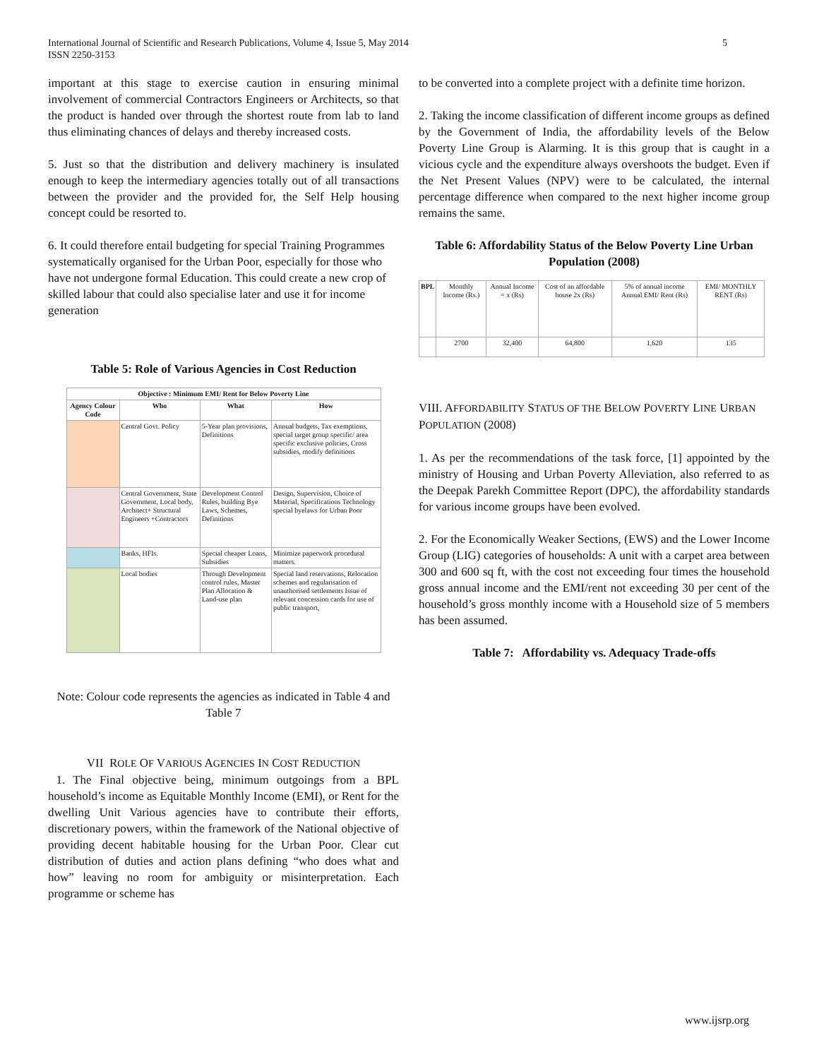International Journal of Scientific and Research Publications, Volume 4, Issue 5, May 2014
ISSN 2250-3153
5
important at this stage to exercise caution in ensuring minimal involvement of commercial Contractors Engineers or Architects, so that the product is handed over through the shortest route from lab to land thus eliminating chances of delays and thereby increased costs.
5. Just so that the distribution and delivery machinery is insulated enough to keep the intermediary agencies totally out of all transactions between the provider and the provided for, the Self Help housing concept could be resorted to.
6. It could therefore entail budgeting for special Training Programmes systematically organised for the Urban Poor, especially for those who have not undergone formal Education. This could create a new crop of skilled labour that could also specialise later and use it for income generation
Table 5: Role of Various Agencies in Cost Reduction
| Objective : Minimum EMI/ Rent for Below Poverty Line | | | |
| --- | --- | --- | --- |
| Agency Colour Code | Who | What | How |
| | Central Govt. Policy | 5-Year plan provisions, Definitions | Annual budgets, Tax exemptions, special target group specific/ area specific exclusive policies, Cross subsidies, modify definitions |
| | Central Government, State Government, Local body, Architect+ Structural Engineers +Contractors | Development Control Rules, building Bye Laws, Schemes, Definitions | Design, Supervision, Choice of Material, Specifications Technology special byelaws for Urban Poor |
| | Banks, HFIs. | Special cheaper Loans, Subsidies | Minimize paperwork procedural matters. |
| | Local bodies | Through Development control rules, Master Plan Allocation & Land-use plan | Special land reservations, Relocation schemes and regularisation of unauthorised settlements Issue of relevant concession cards for use of public transport, |
Note: Colour code represents the agencies as indicated in Table 4 and Table 7
VII ROLE OF VARIOUS AGENCIES IN COST REDUCTION
1. The Final objective being, minimum outgoings from a BPL household’s income as Equitable Monthly Income (EMI), or Rent for the dwelling Unit Various agencies have to contribute their efforts, discretionary powers, within the framework of the National objective of providing decent habitable housing for the Urban Poor. Clear cut distribution of duties and action plans defining “who does what and how” leaving no room for ambiguity or misinterpretation. Each programme or scheme has
to be converted into a complete project with a definite time horizon.
2. Taking the income classification of different income groups as defined by the Government of India, the affordability levels of the Below Poverty Line Group is Alarming. It is this group that is caught in a vicious cycle and the expenditure always overshoots the budget. Even if the Net Present Values (NPV) were to be calculated, the internal percentage difference when compared to the next higher income group remains the same.
Table 6: Affordability Status of the Below Poverty Line Urban Population (2008)
| BPL | Monthly Income (Rs.) | Annual Income = x (Rs) | Cost of an affordable house 2x (Rs) | 5% of annual income Annual EMI/ Rent (Rs) | EMI/ MONTHLY RENT (Rs) |
| | 2700 | 32,400 | 64,800 | 1,620 | 135 |
VIII. AFFORDABILITY STATUS OF THE BELOW POVERTY LINE URBAN POPULATION (2008)
1. As per the recommendations of the task force, [1] appointed by the ministry of Housing and Urban Poverty Alleviation, also referred to as the Deepak Parekh Committee Report (DPC), the affordability standards for various income groups have been evolved.
2. For the Economically Weaker Sections, (EWS) and the Lower Income Group (LIG) categories of households: A unit with a carpet area between 300 and 600 sq ft, with the cost not exceeding four times the household gross annual income and the EMI/rent not exceeding 30 per cent of the household’s gross monthly income with a Household size of 5 members has been assumed.
Table 7: Affordability vs. Adequacy Trade-offs
www.ijsrp.org